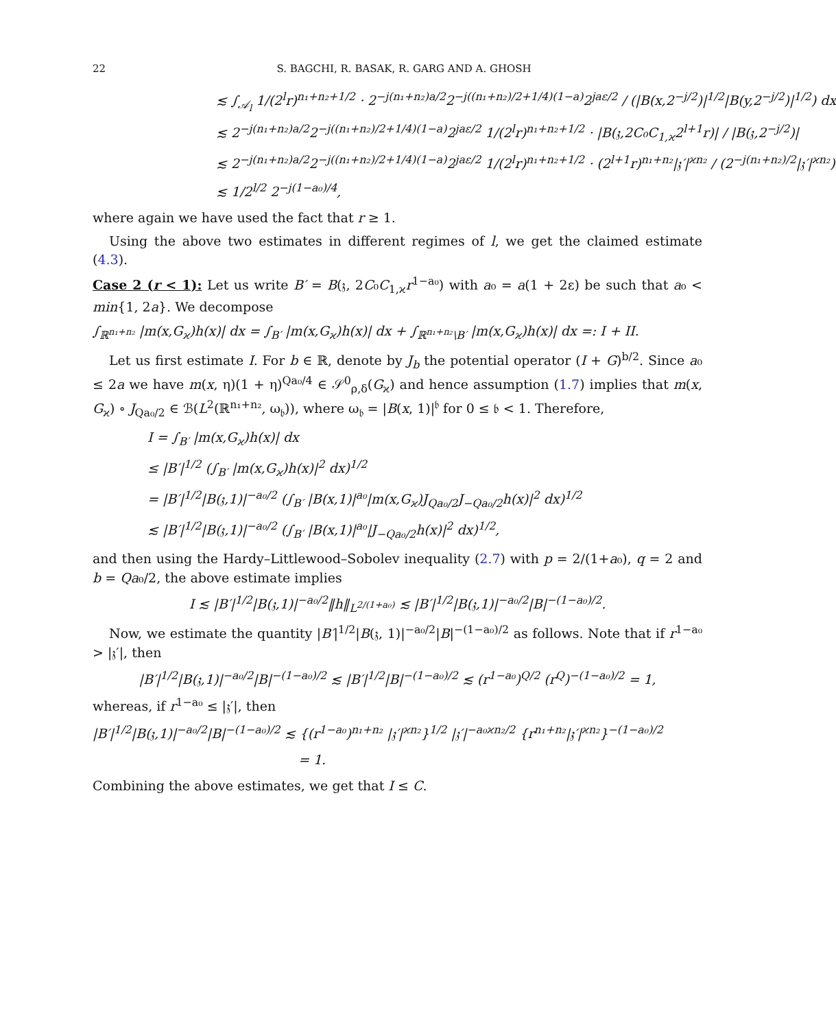22 S. BAGCHI, R. BASAK, R. GARG AND A. GHOSH
≲ ∫<sub>𝒜<sub>l</sub></sub> 1/(2<sup>l</sup>r)<sup>n₁+n₂+1/2</sup> · 2<sup>−j(n₁+n₂)a/2</sup>2<sup>−j((n₁+n₂)/2+1/4)(1−a)</sup>2<sup>jaε/2</sup> / (|B(x,2<sup>−j/2</sup>)|<sup>1/2</sup>|B(y,2<sup>−j/2</sup>)|<sup>1/2</sup>) dx
≲ 2<sup>−j(n₁+n₂)a/2</sup>2<sup>−j((n₁+n₂)/2+1/4)(1−a)</sup>2<sup>jaε/2</sup> 1/(2<sup>l</sup>r)<sup>n₁+n₂+1/2</sup> · |B(𝔷,2C₀C<sub>1,ϰ</sub>2<sup>l+1</sup>r)| / |B(𝔷,2<sup>−j/2</sup>)|
≲ 2<sup>−j(n₁+n₂)a/2</sup>2<sup>−j((n₁+n₂)/2+1/4)(1−a)</sup>2<sup>jaε/2</sup> 1/(2<sup>l</sup>r)<sup>n₁+n₂+1/2</sup> · (2<sup>l+1</sup>r)<sup>n₁+n₂</sup>|𝔷′|<sup>ϰn₂</sup> / (2<sup>−j(n₁+n₂)/2</sup>|𝔷′|<sup>ϰn₂</sup>)
≲ 1/2<sup>l/2</sup> 2<sup>−j(1−a₀)/4</sup>,
where again we have used the fact that r ≥ 1.
Using the above two estimates in different regimes of l, we get the claimed estimate (4.3).
Case 2 (r < 1): Let us write B′ = B(𝔷, 2C₀C<sub>1,ϰ</sub>r<sup>1−a₀</sup>) with a₀ = a(1 + 2ε) be such that a₀ < min{1, 2a}. We decompose
∫<sub>ℝ<sup>n₁+n₂</sup></sub> |m(x,G<sub>ϰ</sub>)h(x)| dx = ∫<sub>B′</sub> |m(x,G<sub>ϰ</sub>)h(x)| dx + ∫<sub>ℝ<sup>n₁+n₂</sup>\B′</sub> |m(x,G<sub>ϰ</sub>)h(x)| dx =: I + II.
Let us first estimate I. For b ∈ ℝ, denote by J<sub>b</sub> the potential operator (I + G)<sup>b/2</sup>. Since a₀ ≤ 2a we have m(x, η)(1 + η)<sup>Qa₀/4</sup> ∈ 𝒮<sup>0</sup><sub>ρ,δ</sub>(G<sub>ϰ</sub>) and hence assumption (1.7) implies that m(x, G<sub>ϰ</sub>) ∘ J<sub>Qa₀/2</sub> ∈ ℬ(L<sup>2</sup>(ℝ<sup>n₁+n₂</sup>, ω<sub>𝔟</sub>)), where ω<sub>𝔟</sub> = |B(x, 1)|<sup>𝔟</sup> for 0 ≤ 𝔟 < 1. Therefore,
I = ∫<sub>B′</sub> |m(x,G<sub>ϰ</sub>)h(x)| dx
≤ |B′|<sup>1/2</sup> (∫<sub>B′</sub> |m(x,G<sub>ϰ</sub>)h(x)|<sup>2</sup> dx)<sup>1/2</sup>
= |B′|<sup>1/2</sup>|B(𝔷,1)|<sup>−a₀/2</sup> (∫<sub>B′</sub> |B(x,1)|<sup>a₀</sup>|m(x,G<sub>ϰ</sub>)J<sub>Qa₀/2</sub>J<sub>−Qa₀/2</sub>h(x)|<sup>2</sup> dx)<sup>1/2</sup>
≲ |B′|<sup>1/2</sup>|B(𝔷,1)|<sup>−a₀/2</sup> (∫<sub>B′</sub> |B(x,1)|<sup>a₀</sup>|J<sub>−Qa₀/2</sub>h(x)|<sup>2</sup> dx)<sup>1/2</sup>,
and then using the Hardy–Littlewood–Sobolev inequality (2.7) with p = 2/(1+a₀), q = 2 and b = Qa₀/2, the above estimate implies
I ≲ |B′|<sup>1/2</sup>|B(𝔷,1)|<sup>−a₀/2</sup>‖h‖<sub>L<sup>2/(1+a₀)</sup></sub> ≲ |B′|<sup>1/2</sup>|B(𝔷,1)|<sup>−a₀/2</sup>|B|<sup>−(1−a₀)/2</sup>.
Now, we estimate the quantity |B′|<sup>1/2</sup>|B(𝔷, 1)|<sup>−a₀/2</sup>|B|<sup>−(1−a₀)/2</sup> as follows. Note that if r<sup>1−a₀</sup> > |𝔷′|, then
|B′|<sup>1/2</sup>|B(𝔷,1)|<sup>−a₀/2</sup>|B|<sup>−(1−a₀)/2</sup> ≲ |B′|<sup>1/2</sup>|B|<sup>−(1−a₀)/2</sup> ≲ (r<sup>1−a₀</sup>)<sup>Q/2</sup> (r<sup>Q</sup>)<sup>−(1−a₀)/2</sup> = 1,
whereas, if r<sup>1−a₀</sup> ≤ |𝔷′|, then
|B′|<sup>1/2</sup>|B(𝔷,1)|<sup>−a₀/2</sup>|B|<sup>−(1−a₀)/2</sup> ≲ {(r<sup>1−a₀</sup>)<sup>n₁+n₂</sup> |𝔷′|<sup>ϰn₂</sup>}<sup>1/2</sup> |𝔷′|<sup>−a₀ϰn₂/2</sup> {r<sup>n₁+n₂</sup>|𝔷′|<sup>ϰn₂</sup>}<sup>−(1−a₀)/2</sup>
= 1.
Combining the above estimates, we get that I ≤ C.